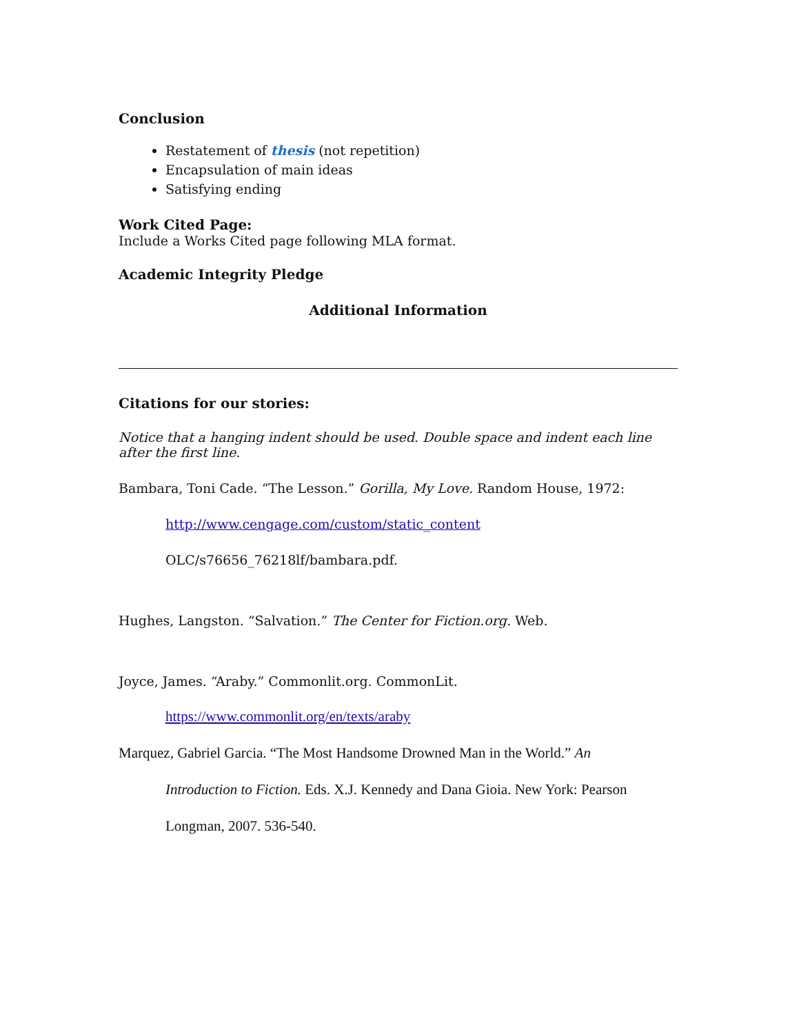Conclusion
Restatement of thesis (not repetition)
Encapsulation of main ideas
Satisfying ending
Work Cited Page:
Include a Works Cited page following MLA format.
Academic Integrity Pledge
Additional Information
Citations for our stories:
Notice that a hanging indent should be used. Double space and indent each line after the first line.
Bambara, Toni Cade. “The Lesson.” Gorilla, My Love. Random House, 1972:
http://www.cengage.com/custom/static_content
OLC/s76656_76218lf/bambara.pdf.
Hughes, Langston. “Salvation.” The Center for Fiction.org. Web.
Joyce, James. “Araby.” Commonlit.org. CommonLit.
https://www.commonlit.org/en/texts/araby
Marquez, Gabriel Garcia. “The Most Handsome Drowned Man in the World.” An
Introduction to Fiction. Eds. X.J. Kennedy and Dana Gioia. New York: Pearson
Longman, 2007. 536-540.